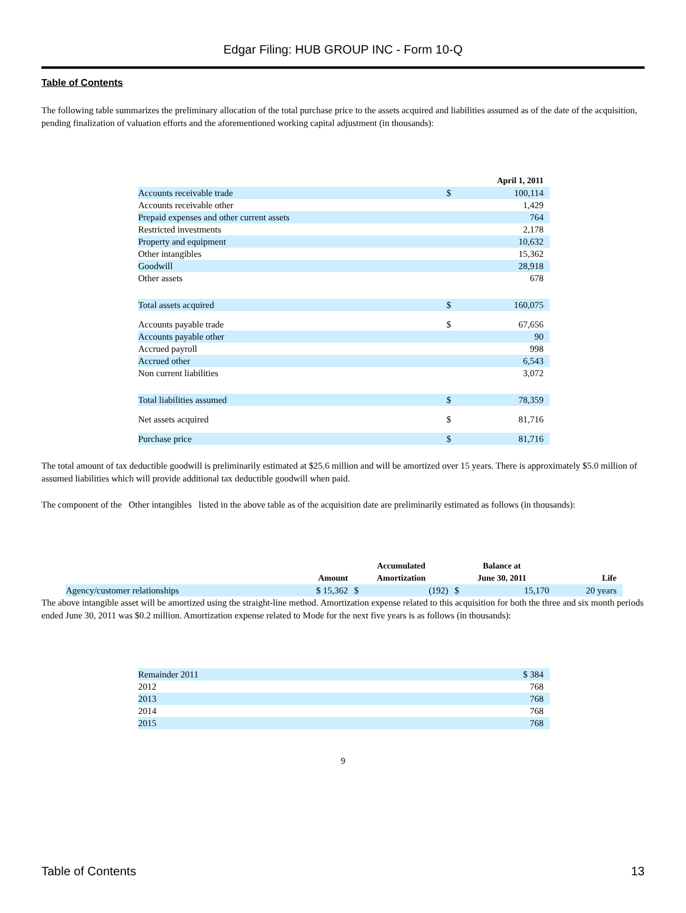Edgar Filing: HUB GROUP INC - Form 10-Q
Table of Contents
The following table summarizes the preliminary allocation of the total purchase price to the assets acquired and liabilities assumed as of the date of the acquisition, pending finalization of valuation efforts and the aforementioned working capital adjustment (in thousands):
| | April 1, 2011 | |
| Accounts receivable trade | $ | 100,114 |
| Accounts receivable other | | 1,429 |
| Prepaid expenses and other current assets | | 764 |
| Restricted investments | | 2,178 |
| Property and equipment | | 10,632 |
| Other intangibles | | 15,362 |
| Goodwill | | 28,918 |
| Other assets | | 678 |
| Total assets acquired | $ | 160,075 |
| Accounts payable trade | $ | 67,656 |
| Accounts payable other | | 90 |
| Accrued payroll | | 998 |
| Accrued other | | 6,543 |
| Non current liabilities | | 3,072 |
| Total liabilities assumed | $ | 78,359 |
| Net assets acquired | $ | 81,716 |
| Purchase price | $ | 81,716 |
The total amount of tax deductible goodwill is preliminarily estimated at $25.6 million and will be amortized over 15 years. There is approximately $5.0 million of assumed liabilities which will provide additional tax deductible goodwill when paid.
The component of the Other intangibles listed in the above table as of the acquisition date are preliminarily estimated as follows (in thousands):
| | Amount | Accumulated Amortization | | Balance at June 30, 2011 | | Life |
| Agency/customer relationships | $ 15,362 | $ | (192) | $ | 15,170 | 20 years |
The above intangible asset will be amortized using the straight-line method. Amortization expense related to this acquisition for both the three and six month periods ended June 30, 2011 was $0.2 million. Amortization expense related to Mode for the next five years is as follows (in thousands):
| Remainder 2011 | $ 384 |
| 2012 | 768 |
| 2013 | 768 |
| 2014 | 768 |
| 2015 | 768 |
9
Table of Contents 13